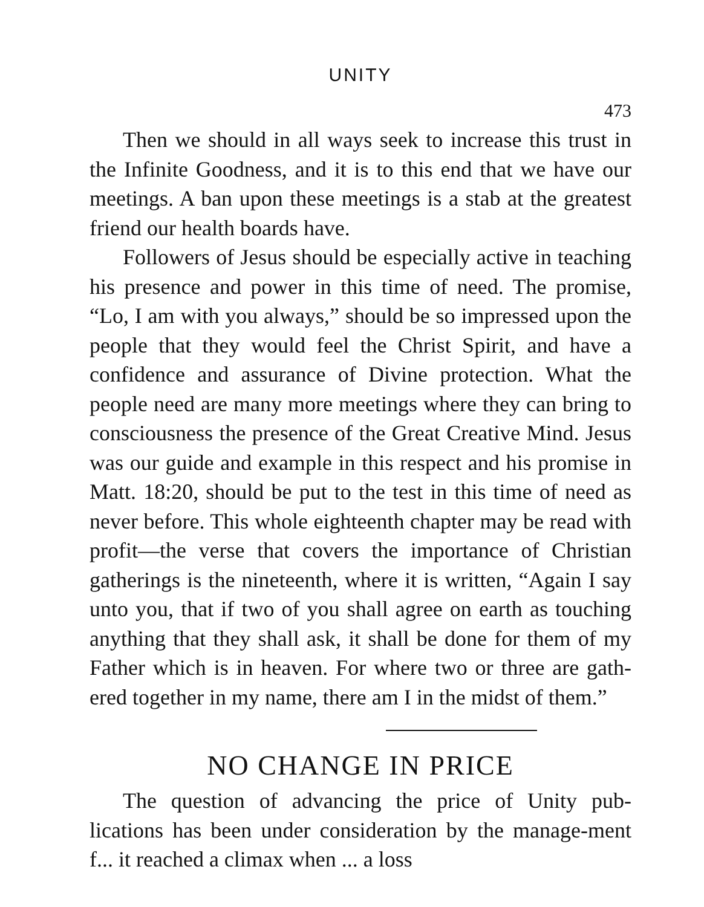UNITY
473
Then we should in all ways seek to increase this trust in the Infinite Goodness, and it is to this end that we have our meetings. A ban upon these meetings is a stab at the greatest friend our health boards have.
Followers of Jesus should be especially active in teaching his presence and power in this time of need. The promise, “Lo, I am with you always,” should be so impressed upon the people that they would feel the Christ Spirit, and have a confidence and assurance of Divine protection. What the people need are many more meetings where they can bring to consciousness the presence of the Great Creative Mind. Jesus was our guide and example in this respect and his promise in Matt. 18:20, should be put to the test in this time of need as never before. This whole eighteenth chapter may be read with profit—the verse that covers the importance of Christian gatherings is the nineteenth, where it is written, “Again I say unto you, that if two of you shall agree on earth as touching anything that they shall ask, it shall be done for them of my Father which is in heaven. For where two or three are gath-ered together in my name, there am I in the midst of them.”
NO CHANGE IN PRICE
The question of advancing the price of Unity pub-lications has been under consideration by the manage-ment f... it reached a climax when ... a loss